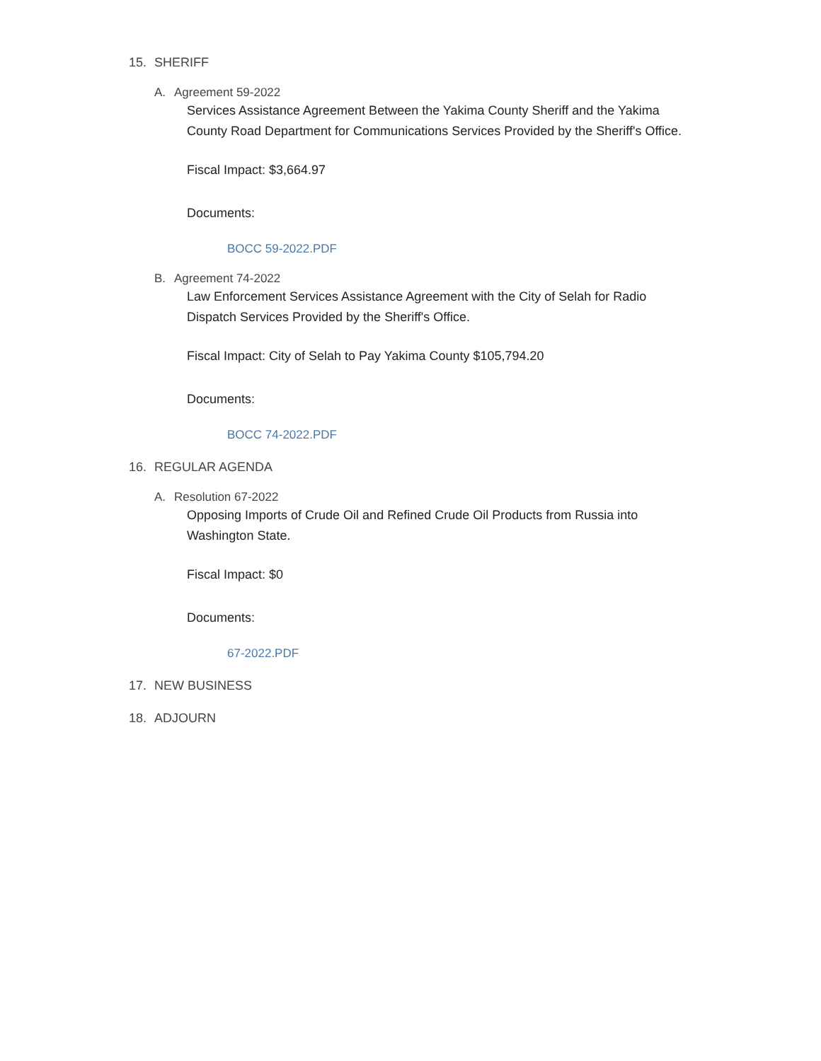15. SHERIFF
A. Agreement 59-2022
Services Assistance Agreement Between the Yakima County Sheriff and the Yakima County Road Department for Communications Services Provided by the Sheriff's Office.
Fiscal Impact: $3,664.97
Documents:
BOCC 59-2022.PDF
B. Agreement 74-2022
Law Enforcement Services Assistance Agreement with the City of Selah for Radio Dispatch Services Provided by the Sheriff's Office.
Fiscal Impact: City of Selah to Pay Yakima County $105,794.20
Documents:
BOCC 74-2022.PDF
16. REGULAR AGENDA
A. Resolution 67-2022
Opposing Imports of Crude Oil and Refined Crude Oil Products from Russia into Washington State.
Fiscal Impact: $0
Documents:
67-2022.PDF
17. NEW BUSINESS
18. ADJOURN